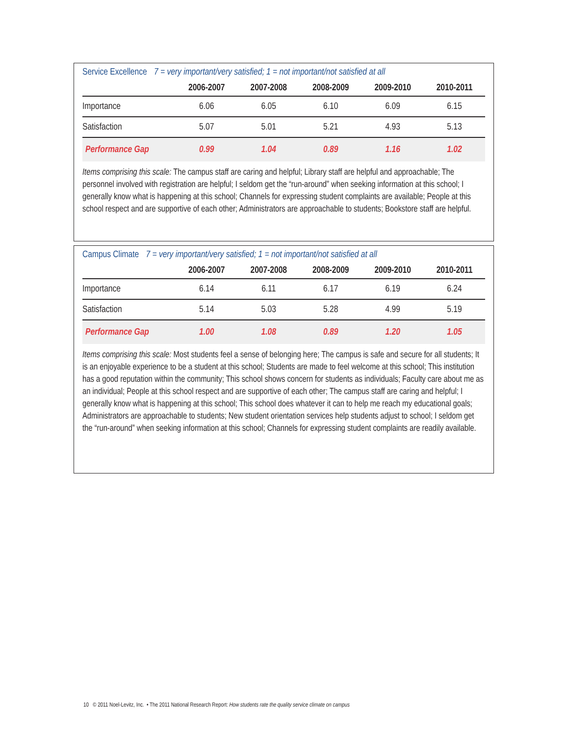Service Excellence 7 = very important/very satisfied; 1 = not important/not satisfied at all
| | 2006-2007 | 2007-2008 | 2008-2009 | 2009-2010 | 2010-2011 |
| --- | --- | --- | --- | --- | --- |
| Importance | 6.06 | 6.05 | 6.10 | 6.09 | 6.15 |
| Satisfaction | 5.07 | 5.01 | 5.21 | 4.93 | 5.13 |
| Performance Gap | 0.99 | 1.04 | 0.89 | 1.16 | 1.02 |
Items comprising this scale: The campus staff are caring and helpful; Library staff are helpful and approachable; The personnel involved with registration are helpful; I seldom get the “run-around” when seeking information at this school; I generally know what is happening at this school; Channels for expressing student complaints are available; People at this school respect and are supportive of each other; Administrators are approachable to students; Bookstore staff are helpful.
Campus Climate 7 = very important/very satisfied; 1 = not important/not satisfied at all
| | 2006-2007 | 2007-2008 | 2008-2009 | 2009-2010 | 2010-2011 |
| --- | --- | --- | --- | --- | --- |
| Importance | 6.14 | 6.11 | 6.17 | 6.19 | 6.24 |
| Satisfaction | 5.14 | 5.03 | 5.28 | 4.99 | 5.19 |
| Performance Gap | 1.00 | 1.08 | 0.89 | 1.20 | 1.05 |
Items comprising this scale: Most students feel a sense of belonging here; The campus is safe and secure for all students; It is an enjoyable experience to be a student at this school; Students are made to feel welcome at this school; This institution has a good reputation within the community; This school shows concern for students as individuals; Faculty care about me as an individual; People at this school respect and are supportive of each other; The campus staff are caring and helpful; I generally know what is happening at this school; This school does whatever it can to help me reach my educational goals; Administrators are approachable to students; New student orientation services help students adjust to school; I seldom get the “run-around” when seeking information at this school; Channels for expressing student complaints are readily available.
10 © 2011 Noel-Levitz, Inc. • The 2011 National Research Report: How students rate the quality service climate on campus